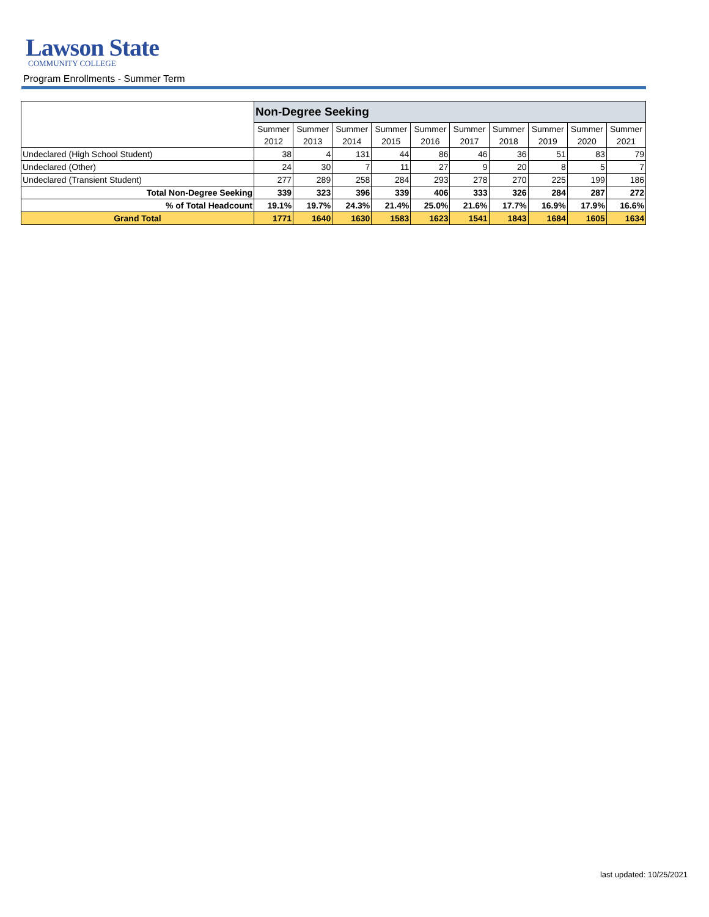Lawson State
COMMUNITY COLLEGE
Program Enrollments - Summer Term
| | Non-Degree Seeking | | | | | | | | | |
| | Summer | Summer | Summer | Summer | Summer | Summer | Summer | Summer | Summer | Summer |
| | 2012 | 2013 | 2014 | 2015 | 2016 | 2017 | 2018 | 2019 | 2020 | 2021 |
| Undeclared (High School Student) | 38 | 4 | 131 | 44 | 86 | 46 | 36 | 51 | 83 | 79 |
| Undeclared (Other) | 24 | 30 | 7 | 11 | 27 | 9 | 20 | 8 | 5 | 7 |
| Undeclared (Transient Student) | 277 | 289 | 258 | 284 | 293 | 278 | 270 | 225 | 199 | 186 |
| Total Non-Degree Seeking | 339 | 323 | 396 | 339 | 406 | 333 | 326 | 284 | 287 | 272 |
| % of Total Headcount | 19.1% | 19.7% | 24.3% | 21.4% | 25.0% | 21.6% | 17.7% | 16.9% | 17.9% | 16.6% |
| Grand Total | 1771 | 1640 | 1630 | 1583 | 1623 | 1541 | 1843 | 1684 | 1605 | 1634 |
last updated: 10/25/2021